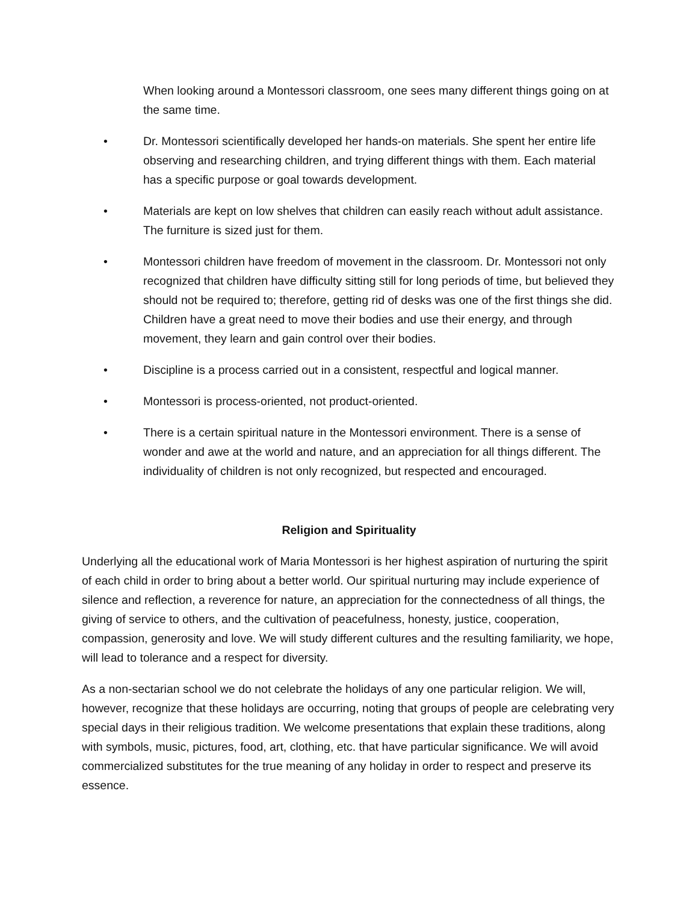When looking around a Montessori classroom, one sees many different things going on at the same time.
• Dr. Montessori scientifically developed her hands-on materials. She spent her entire life observing and researching children, and trying different things with them. Each material has a specific purpose or goal towards development.
• Materials are kept on low shelves that children can easily reach without adult assistance. The furniture is sized just for them.
• Montessori children have freedom of movement in the classroom. Dr. Montessori not only recognized that children have difficulty sitting still for long periods of time, but believed they should not be required to; therefore, getting rid of desks was one of the first things she did. Children have a great need to move their bodies and use their energy, and through movement, they learn and gain control over their bodies.
• Discipline is a process carried out in a consistent, respectful and logical manner.
• Montessori is process-oriented, not product-oriented.
• There is a certain spiritual nature in the Montessori environment. There is a sense of wonder and awe at the world and nature, and an appreciation for all things different. The individuality of children is not only recognized, but respected and encouraged.
Religion and Spirituality
Underlying all the educational work of Maria Montessori is her highest aspiration of nurturing the spirit of each child in order to bring about a better world. Our spiritual nurturing may include experience of silence and reflection, a reverence for nature, an appreciation for the connectedness of all things, the giving of service to others, and the cultivation of peacefulness, honesty, justice, cooperation, compassion, generosity and love. We will study different cultures and the resulting familiarity, we hope, will lead to tolerance and a respect for diversity.
As a non-sectarian school we do not celebrate the holidays of any one particular religion. We will, however, recognize that these holidays are occurring, noting that groups of people are celebrating very special days in their religious tradition. We welcome presentations that explain these traditions, along with symbols, music, pictures, food, art, clothing, etc. that have particular significance. We will avoid commercialized substitutes for the true meaning of any holiday in order to respect and preserve its essence.